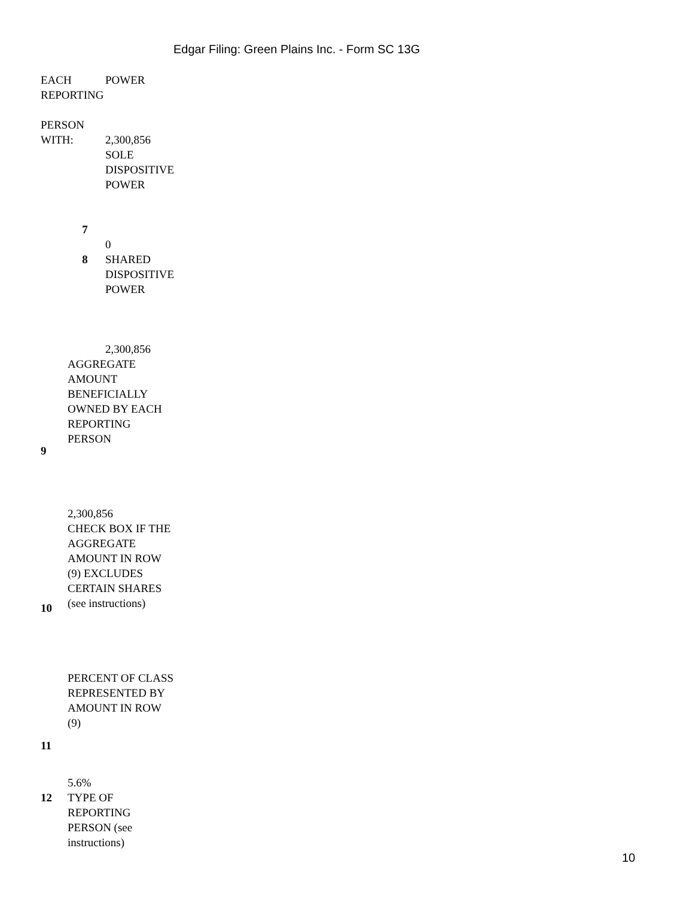Edgar Filing: Green Plains Inc. - Form SC 13G
| EACH REPORTING PERSON WITH: | POWER 2,300,856 |
| 7 | SOLE DISPOSITIVE POWER |
| 8 | 0 SHARED DISPOSITIVE POWER 2,300,856 |
| 9 | AGGREGATE AMOUNT BENEFICIALLY OWNED BY EACH REPORTING PERSON 2,300,856 |
| 10 | CHECK BOX IF THE AGGREGATE AMOUNT IN ROW (9) EXCLUDES CERTAIN SHARES (see instructions) |
| 11 | PERCENT OF CLASS REPRESENTED BY AMOUNT IN ROW (9) 5.6% |
| 12 | TYPE OF REPORTING PERSON (see instructions) |
10